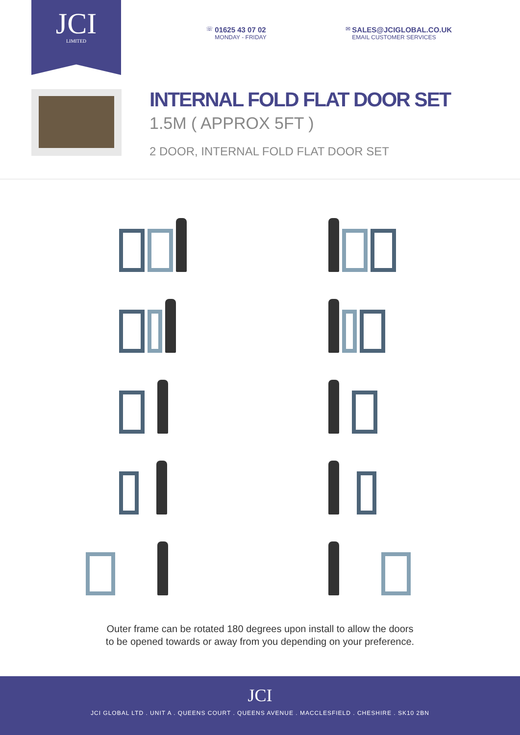JCI
LIMITED
☏ 01625 43 07 02 MONDAY - FRIDAY
✉ SALES@JCIGLOBAL.CO.UK EMAIL CUSTOMER SERVICES
INTERNAL FOLD FLAT DOOR SET
1.5M ( APPROX 5FT )
2 DOOR, INTERNAL FOLD FLAT DOOR SET
Outer frame can be rotated 180 degrees upon install to allow the doors
to be opened towards or away from you depending on your preference.
JCI
JCI GLOBAL LTD . UNIT A . QUEENS COURT . QUEENS AVENUE . MACCLESFIELD . CHESHIRE . SK10 2BN